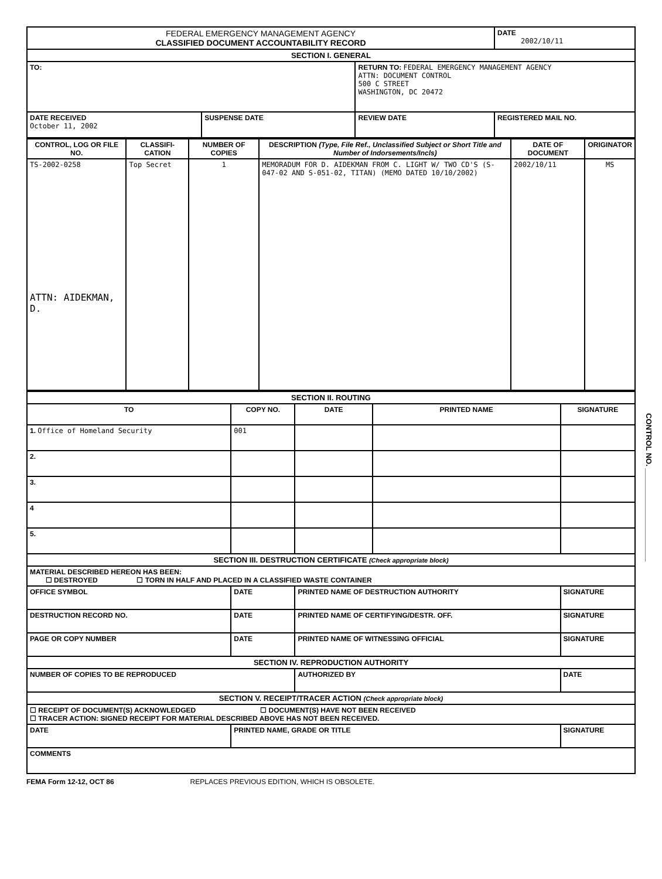| FEDERAL EMERGENCY MANAGEMENT AGENCY CLASSIFIED DOCUMENT ACCOUNTABILITY RECORD | | | DATE 2002/10/11 |
| SECTION I. GENERAL | | | |
| TO: | | RETURN TO: FEDERAL EMERGENCY MANAGEMENT AGENCY ATTN: DOCUMENT CONTROL 500 C STREET WASHINGTON, DC 20472 | |
| DATE RECEIVED October 11, 2002 | SUSPENSE DATE | REVIEW DATE | REGISTERED MAIL NO. |
| CONTROL, LOG OR FILE NO. | CLASSIFI-CATION | NUMBER OF COPIES | DESCRIPTION (Type, File Ref., Unclassified Subject or Short Title and Number of Indorsements/Incls) | DATE OF DOCUMENT | ORIGINATOR |
| --- | --- | --- | --- | --- | --- |
| TS-2002-0258 ATTN: AIDEKMAN, D. | Top Secret | 1 | MEMORADUM FOR D. AIDEKMAN FROM C. LIGHT W/ TWO CD'S (S-047-02 AND S-051-02, TITAN) (MEMO DATED 10/10/2002) | 2002/10/11 | MS |
| SECTION II. ROUTING | | | | |
| TO | COPY NO. | DATE | PRINTED NAME | SIGNATURE |
| 1. Office of Homeland Security | 001 | | | |
| 2. | | | | |
| 3. | | | | |
| 4 | | | | |
| 5. | | | | |
| SECTION III. DESTRUCTION CERTIFICATE (Check appropriate block) | | | | |
| MATERIAL DESCRIBED HEREON HAS BEEN: ☐ DESTROYED ☐ TORN IN HALF AND PLACED IN A CLASSIFIED WASTE CONTAINER | | | | |
| OFFICE SYMBOL | DATE | PRINTED NAME OF DESTRUCTION AUTHORITY | | SIGNATURE |
| DESTRUCTION RECORD NO. | DATE | PRINTED NAME OF CERTIFYING/DESTR. OFF. | | SIGNATURE |
| PAGE OR COPY NUMBER | DATE | PRINTED NAME OF WITNESSING OFFICIAL | | SIGNATURE |
| SECTION IV. REPRODUCTION AUTHORITY | | | | |
| NUMBER OF COPIES TO BE REPRODUCED | | AUTHORIZED BY | | DATE |
| SECTION V. RECEIPT/TRACER ACTION (Check appropriate block) | | | | |
| ☐ RECEIPT OF DOCUMENT(S) ACKNOWLEDGED ☐ DOCUMENT(S) HAVE NOT BEEN RECEIVED ☐ TRACER ACTION: SIGNED RECEIPT FOR MATERIAL DESCRIBED ABOVE HAS NOT BEEN RECEIVED. | | | | |
| DATE | PRINTED NAME, GRADE OR TITLE | | | SIGNATURE |
| COMMENTS | | | | |
FEMA Form 12-12, OCT 86 REPLACES PREVIOUS EDITION, WHICH IS OBSOLETE.
CONTROL NO. ______________________